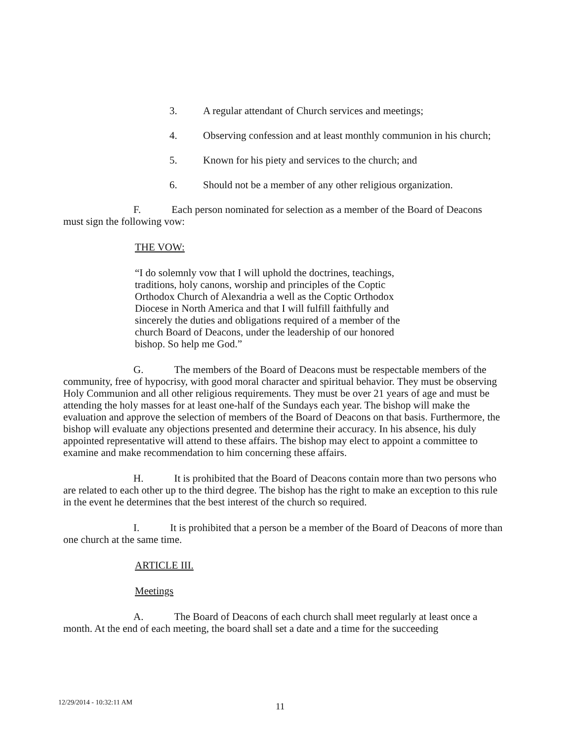3. A regular attendant of Church services and meetings;
4. Observing confession and at least monthly communion in his church;
5. Known for his piety and services to the church; and
6. Should not be a member of any other religious organization.
F. Each person nominated for selection as a member of the Board of Deacons must sign the following vow:
THE VOW:
“I do solemnly vow that I will uphold the doctrines, teachings, traditions, holy canons, worship and principles of the Coptic Orthodox Church of Alexandria a well as the Coptic Orthodox Diocese in North America and that I will fulfill faithfully and sincerely the duties and obligations required of a member of the church Board of Deacons, under the leadership of our honored bishop. So help me God.”
G. The members of the Board of Deacons must be respectable members of the community, free of hypocrisy, with good moral character and spiritual behavior. They must be observing Holy Communion and all other religious requirements. They must be over 21 years of age and must be attending the holy masses for at least one-half of the Sundays each year. The bishop will make the evaluation and approve the selection of members of the Board of Deacons on that basis. Furthermore, the bishop will evaluate any objections presented and determine their accuracy. In his absence, his duly appointed representative will attend to these affairs. The bishop may elect to appoint a committee to examine and make recommendation to him concerning these affairs.
H. It is prohibited that the Board of Deacons contain more than two persons who are related to each other up to the third degree. The bishop has the right to make an exception to this rule in the event he determines that the best interest of the church so required.
I. It is prohibited that a person be a member of the Board of Deacons of more than one church at the same time.
ARTICLE III.
Meetings
A. The Board of Deacons of each church shall meet regularly at least once a month. At the end of each meeting, the board shall set a date and a time for the succeeding
12/29/2014 - 10:32:11 AM 11